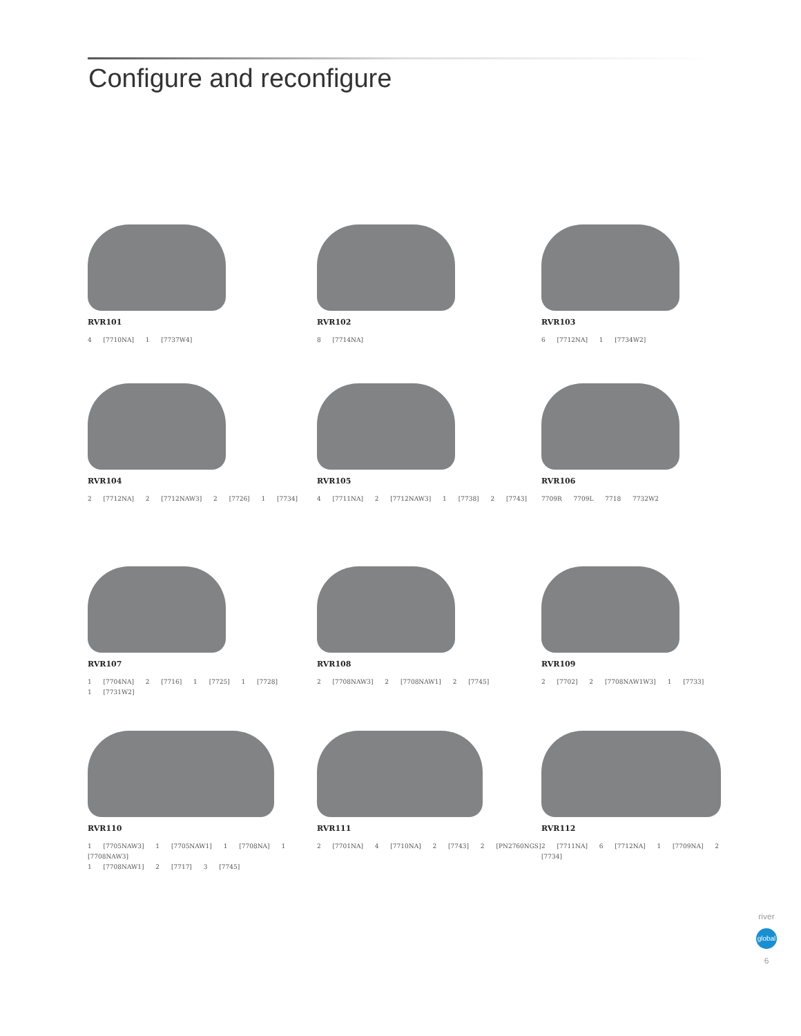Configure and reconfigure
RVR101
4 [7710NA] 1 [7737W4]
RVR102
8 [7714NA]
RVR103
6 [7712NA] 1 [7734W2]
RVR104
2 [7712NA] 2 [7712NAW3] 2 [7726] 1 [7734]
RVR105
4 [7711NA] 2 [7712NAW3] 1 [7738] 2 [7743]
RVR106
7709R 7709L 7718 7732W2
RVR107
1 [7704NA] 2 [7716] 1 [7725] 1 [7728]
1 [7731W2]
RVR108
2 [7708NAW3] 2 [7708NAW1] 2 [7745]
RVR109
2 [7702] 2 [7708NAW1W3] 1 [7733]
RVR110
1 [7705NAW3] 1 [7705NAW1] 1 [7708NA] 1 [7708NAW3]
1 [7708NAW1] 2 [7717] 3 [7745]
RVR111
2 [7701NA] 4 [7710NA] 2 [7743] 2 [PN2760NGS]
RVR112
2 [7711NA] 6 [7712NA] 1 [7709NA] 2 [7734]
river
global
6